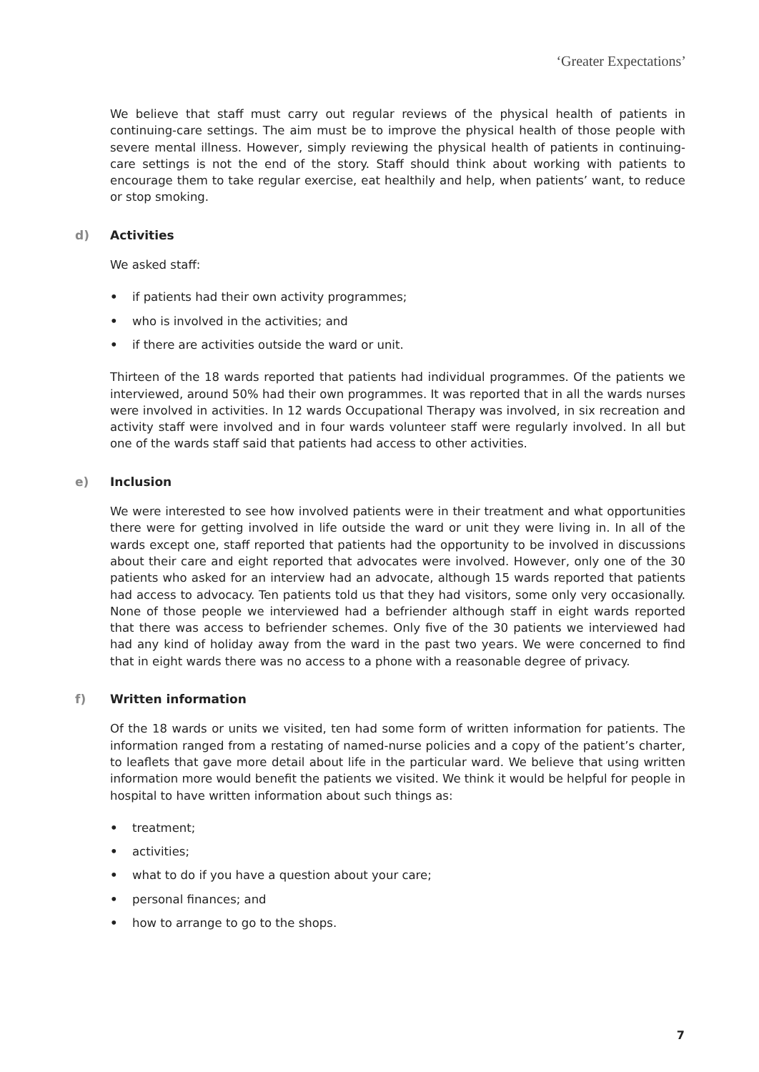‘Greater Expectations’
We believe that staff must carry out regular reviews of the physical health of patients in continuing-care settings. The aim must be to improve the physical health of those people with severe mental illness. However, simply reviewing the physical health of patients in continuing-care settings is not the end of the story. Staff should think about working with patients to encourage them to take regular exercise, eat healthily and help, when patients’ want, to reduce or stop smoking.
d) Activities
We asked staff:
• if patients had their own activity programmes;
• who is involved in the activities; and
• if there are activities outside the ward or unit.
Thirteen of the 18 wards reported that patients had individual programmes. Of the patients we interviewed, around 50% had their own programmes. It was reported that in all the wards nurses were involved in activities. In 12 wards Occupational Therapy was involved, in six recreation and activity staff were involved and in four wards volunteer staff were regularly involved. In all but one of the wards staff said that patients had access to other activities.
e) Inclusion
We were interested to see how involved patients were in their treatment and what opportunities there were for getting involved in life outside the ward or unit they were living in. In all of the wards except one, staff reported that patients had the opportunity to be involved in discussions about their care and eight reported that advocates were involved. However, only one of the 30 patients who asked for an interview had an advocate, although 15 wards reported that patients had access to advocacy. Ten patients told us that they had visitors, some only very occasionally. None of those people we interviewed had a befriender although staff in eight wards reported that there was access to befriender schemes. Only five of the 30 patients we interviewed had had any kind of holiday away from the ward in the past two years. We were concerned to find that in eight wards there was no access to a phone with a reasonable degree of privacy.
f) Written information
Of the 18 wards or units we visited, ten had some form of written information for patients. The information ranged from a restating of named-nurse policies and a copy of the patient’s charter, to leaflets that gave more detail about life in the particular ward. We believe that using written information more would benefit the patients we visited. We think it would be helpful for people in hospital to have written information about such things as:
• treatment;
• activities;
• what to do if you have a question about your care;
• personal finances; and
• how to arrange to go to the shops.
7